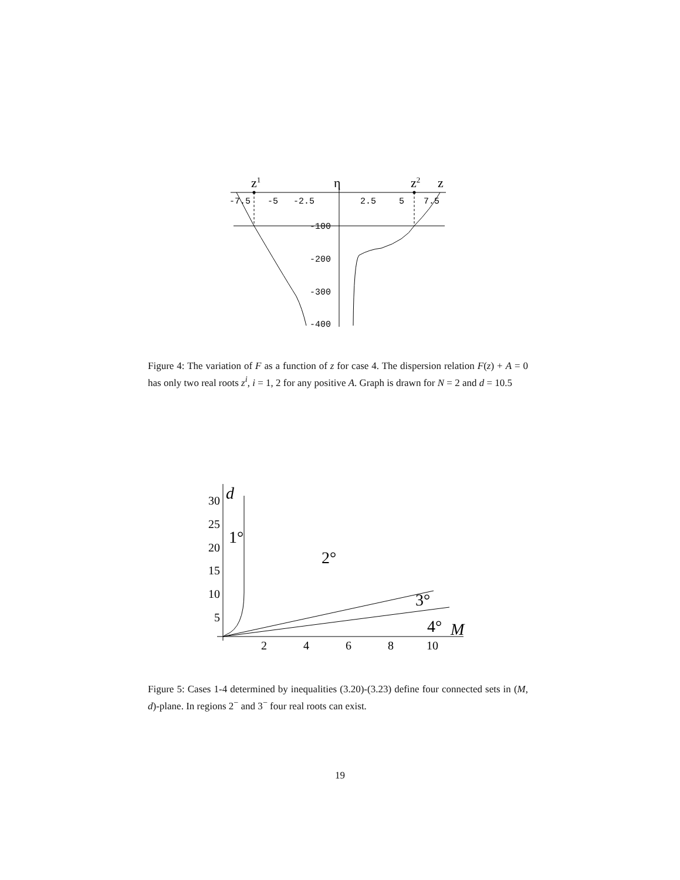-7.5
-5
-2.5
2.5
5
7.5
-100
-200
-300
-400
z1
η
z2
z
Figure 4: The variation of F as a function of z for case 4. The dispersion relation F(z) + A = 0 has only two real roots z<sup>i</sup>, i = 1, 2 for any positive A. Graph is drawn for N = 2 and d = 10.5
30
25
20
15
10
5
2
4
6
8
10
d
1°
2°
3°
4°
M
Figure 5: Cases 1-4 determined by inequalities (3.20)-(3.23) define four connected sets in (M, d)-plane. In regions 2<sup>−</sup> and 3<sup>−</sup> four real roots can exist.
19